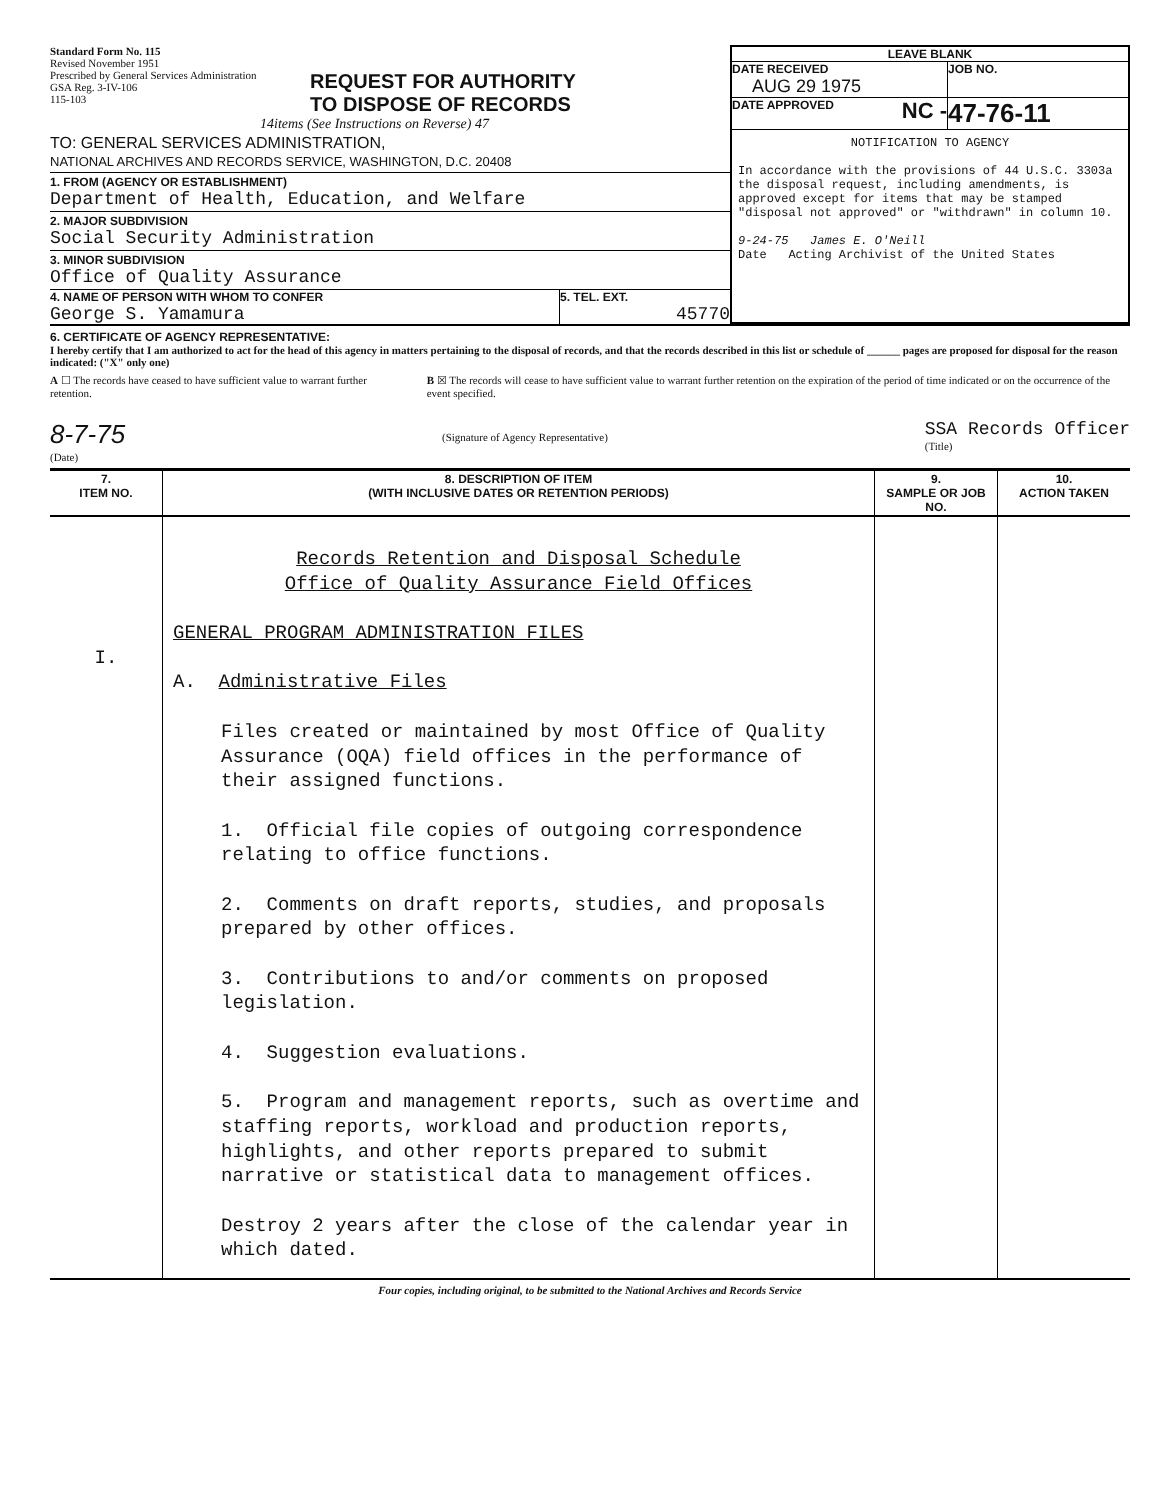Standard Form No. 115
Revised November 1951
Prescribed by General Services Administration
GSA Reg. 3-IV-106
115-103
REQUEST FOR AUTHORITY
TO DISPOSE OF RECORDS
14items (See Instructions on Reverse) 47
TO: GENERAL SERVICES ADMINISTRATION,
NATIONAL ARCHIVES AND RECORDS SERVICE, WASHINGTON, D.C. 20408
1. FROM (AGENCY OR ESTABLISHMENT)
Department of Health, Education, and Welfare
2. MAJOR SUBDIVISION
Social Security Administration
3. MINOR SUBDIVISION
Office of Quality Assurance
4. NAME OF PERSON WITH WHOM TO CONFER
George S. Yamamura
5. TEL. EXT.
45770
LEAVE BLANK
DATE RECEIVED
AUG 29 1975
JOB NO.
DATE APPROVED NC -
47-76-11
NOTIFICATION TO AGENCY
In accordance with the provisions of 44 U.S.C. 3303a the disposal request, including amendments, is approved except for items that may be stamped "disposal not approved" or "withdrawn" in column 10.
9-24-75 James E. O'Neill
Date Acting Archivist of the United States
6. CERTIFICATE OF AGENCY REPRESENTATIVE:
I hereby certify that I am authorized to act for the head of this agency in matters pertaining to the disposal of records, and that the records described in this list or schedule of ______ pages are proposed for disposal for the reason indicated: ("X" only one)
A ☐ The records have ceased to have sufficient value to warrant further retention.
B ☒ The records will cease to have sufficient value to warrant further retention on the expiration of the period of time indicated or on the occurrence of the event specified.
8-7-75
(Date)
(Signature of Agency Representative)
SSA Records Officer
(Title)
| 7. ITEM NO. | 8. DESCRIPTION OF ITEM (WITH INCLUSIVE DATES OR RETENTION PERIODS) | 9. SAMPLE OR JOB NO. | 10. ACTION TAKEN |
| --- | --- | --- | --- |
| I. | Records Retention and Disposal Schedule Office of Quality Assurance Field Offices GENERAL PROGRAM ADMINISTRATION FILES A. Administrative Files Files created or maintained by most Office of Quality Assurance (OQA) field offices in the performance of their assigned functions. 1. Official file copies of outgoing correspondence relating to office functions. 2. Comments on draft reports, studies, and proposals prepared by other offices. 3. Contributions to and/or comments on proposed legislation. 4. Suggestion evaluations. 5. Program and management reports, such as overtime and staffing reports, workload and production reports, highlights, and other reports prepared to submit narrative or statistical data to management offices. Destroy 2 years after the close of the calendar year in which dated. | | |
Four copies, including original, to be submitted to the National Archives and Records Service